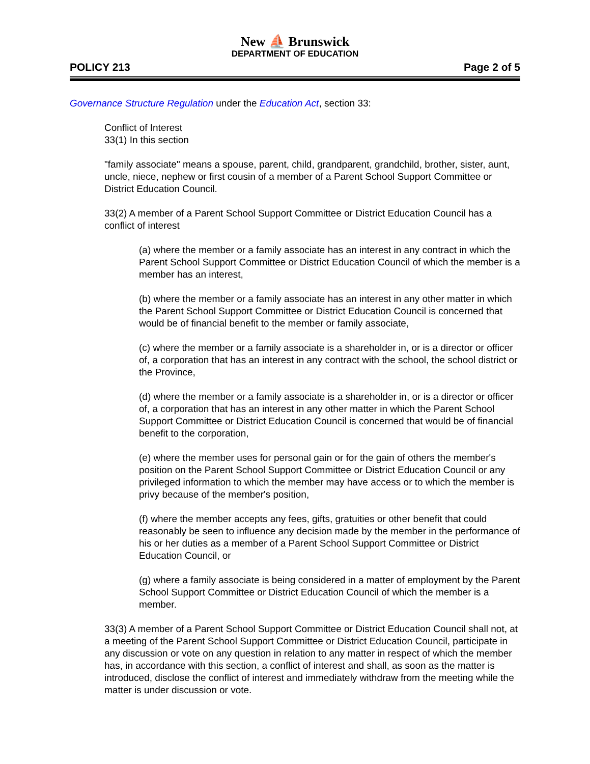New ⛵ Brunswick
DEPARTMENT OF EDUCATION
POLICY 213 Page 2 of 5
Governance Structure Regulation under the Education Act, section 33:
Conflict of Interest
33(1) In this section
"family associate" means a spouse, parent, child, grandparent, grandchild, brother, sister, aunt, uncle, niece, nephew or first cousin of a member of a Parent School Support Committee or District Education Council.
33(2) A member of a Parent School Support Committee or District Education Council has a conflict of interest
(a) where the member or a family associate has an interest in any contract in which the Parent School Support Committee or District Education Council of which the member is a member has an interest,
(b) where the member or a family associate has an interest in any other matter in which the Parent School Support Committee or District Education Council is concerned that would be of financial benefit to the member or family associate,
(c) where the member or a family associate is a shareholder in, or is a director or officer of, a corporation that has an interest in any contract with the school, the school district or the Province,
(d) where the member or a family associate is a shareholder in, or is a director or officer of, a corporation that has an interest in any other matter in which the Parent School Support Committee or District Education Council is concerned that would be of financial benefit to the corporation,
(e) where the member uses for personal gain or for the gain of others the member's position on the Parent School Support Committee or District Education Council or any privileged information to which the member may have access or to which the member is privy because of the member's position,
(f) where the member accepts any fees, gifts, gratuities or other benefit that could reasonably be seen to influence any decision made by the member in the performance of his or her duties as a member of a Parent School Support Committee or District Education Council, or
(g) where a family associate is being considered in a matter of employment by the Parent School Support Committee or District Education Council of which the member is a member.
33(3) A member of a Parent School Support Committee or District Education Council shall not, at a meeting of the Parent School Support Committee or District Education Council, participate in any discussion or vote on any question in relation to any matter in respect of which the member has, in accordance with this section, a conflict of interest and shall, as soon as the matter is introduced, disclose the conflict of interest and immediately withdraw from the meeting while the matter is under discussion or vote.